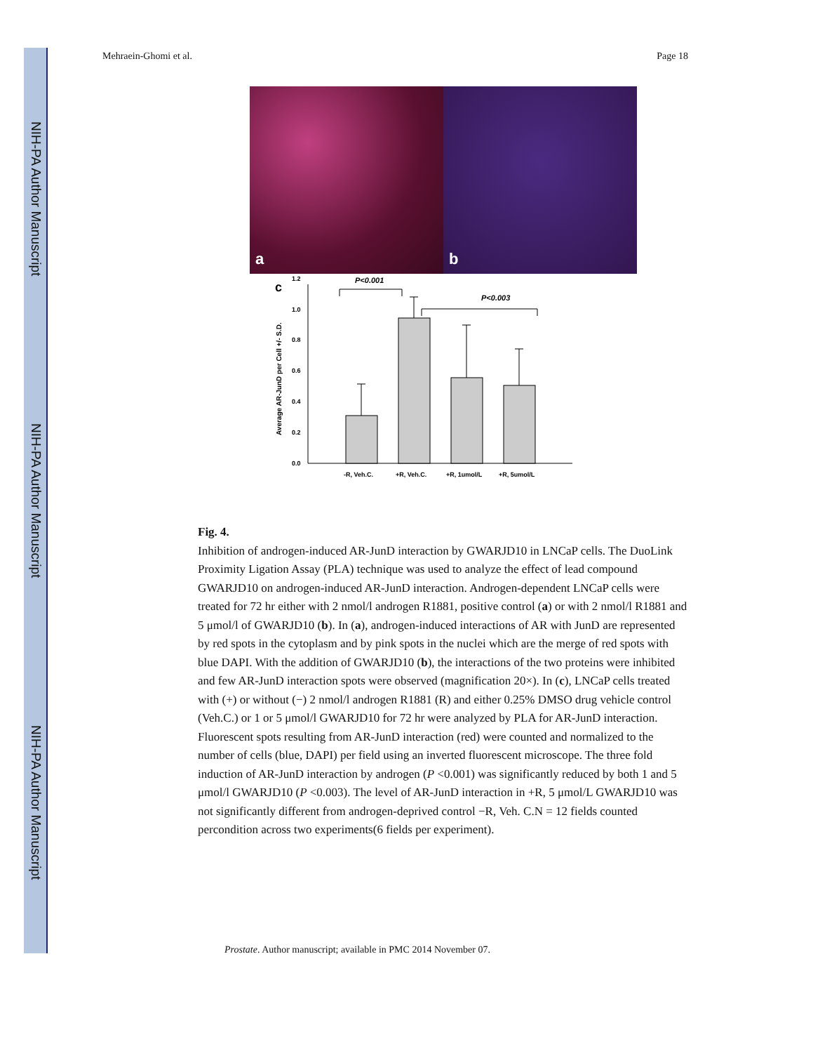NIH-PA Author Manuscript
NIH-PA Author Manuscript
NIH-PA Author Manuscript
Mehraein-Ghomi et al. Page 18
a b
c
Average AR-JunD per Cell +/- S.D.
0.0
0.2
0.4
0.6
0.8
1.0
1.2
P<0.001
P<0.003
-R, Veh.C.
+R, Veh.C.
+R, 1umol/L
+R, 5umol/L
Fig. 4.
Inhibition of androgen-induced AR-JunD interaction by GWARJD10 in LNCaP cells. The DuoLink Proximity Ligation Assay (PLA) technique was used to analyze the effect of lead compound GWARJD10 on androgen-induced AR-JunD interaction. Androgen-dependent LNCaP cells were treated for 72 hr either with 2 nmol/l androgen R1881, positive control (a) or with 2 nmol/l R1881 and 5 μmol/l of GWARJD10 (b). In (a), androgen-induced interactions of AR with JunD are represented by red spots in the cytoplasm and by pink spots in the nuclei which are the merge of red spots with blue DAPI. With the addition of GWARJD10 (b), the interactions of the two proteins were inhibited and few AR-JunD interaction spots were observed (magnification 20×). In (c), LNCaP cells treated with (+) or without (−) 2 nmol/l androgen R1881 (R) and either 0.25% DMSO drug vehicle control (Veh.C.) or 1 or 5 μmol/l GWARJD10 for 72 hr were analyzed by PLA for AR-JunD interaction. Fluorescent spots resulting from AR-JunD interaction (red) were counted and normalized to the number of cells (blue, DAPI) per field using an inverted fluorescent microscope. The three fold induction of AR-JunD interaction by androgen (P <0.001) was significantly reduced by both 1 and 5 μmol/l GWARJD10 (P <0.003). The level of AR-JunD interaction in +R, 5 μmol/L GWARJD10 was not significantly different from androgen-deprived control −R, Veh. C.N = 12 fields counted percondition across two experiments(6 fields per experiment).
Prostate. Author manuscript; available in PMC 2014 November 07.